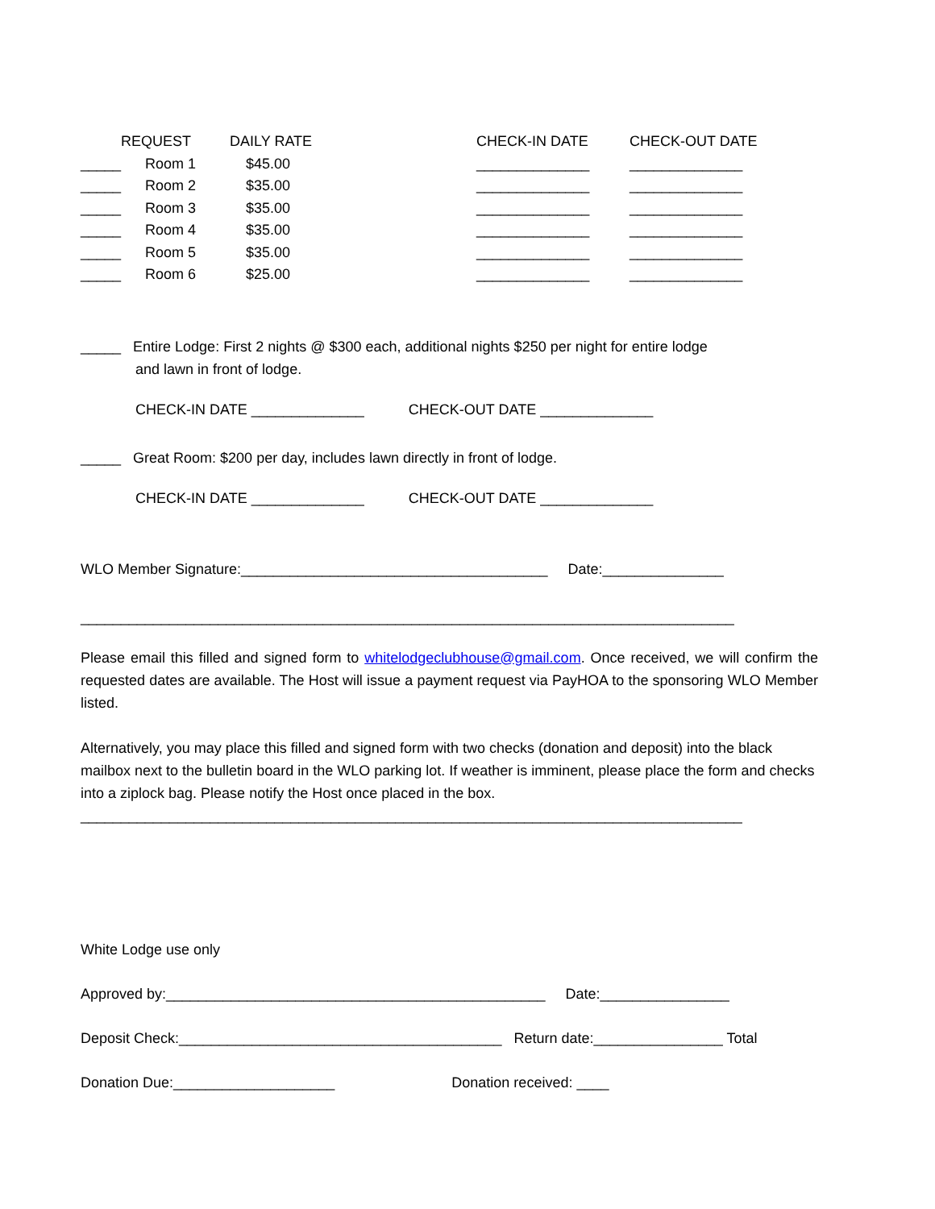| | REQUEST | DAILY RATE | CHECK-IN DATE | CHECK-OUT DATE |
| _____ | Room 1 | $45.00 | ______________ | ______________ |
| _____ | Room 2 | $35.00 | ______________ | ______________ |
| _____ | Room 3 | $35.00 | ______________ | ______________ |
| _____ | Room 4 | $35.00 | ______________ | ______________ |
| _____ | Room 5 | $35.00 | ______________ | ______________ |
| _____ | Room 6 | $25.00 | ______________ | ______________ |
_____ Entire Lodge: First 2 nights @ $300 each, additional nights $250 per night for entire lodge
and lawn in front of lodge.
CHECK-IN DATE ______________ CHECK-OUT DATE ______________
_____ Great Room: $200 per day, includes lawn directly in front of lodge.
CHECK-IN DATE ______________ CHECK-OUT DATE ______________
WLO Member Signature:______________________________________ Date:_______________
_________________________________________________________________________________
Please email this filled and signed form to whitelodgeclubhouse@gmail.com. Once received, we will confirm the requested dates are available. The Host will issue a payment request via PayHOA to the sponsoring WLO Member listed.
Alternatively, you may place this filled and signed form with two checks (donation and deposit) into the black mailbox next to the bulletin board in the WLO parking lot. If weather is imminent, please place the form and checks into a ziplock bag. Please notify the Host once placed in the box.
__________________________________________________________________________________
White Lodge use only
Approved by:_______________________________________________ Date:________________
Deposit Check:________________________________________ Return date:________________ Total
Donation Due:____________________ Donation received: ____